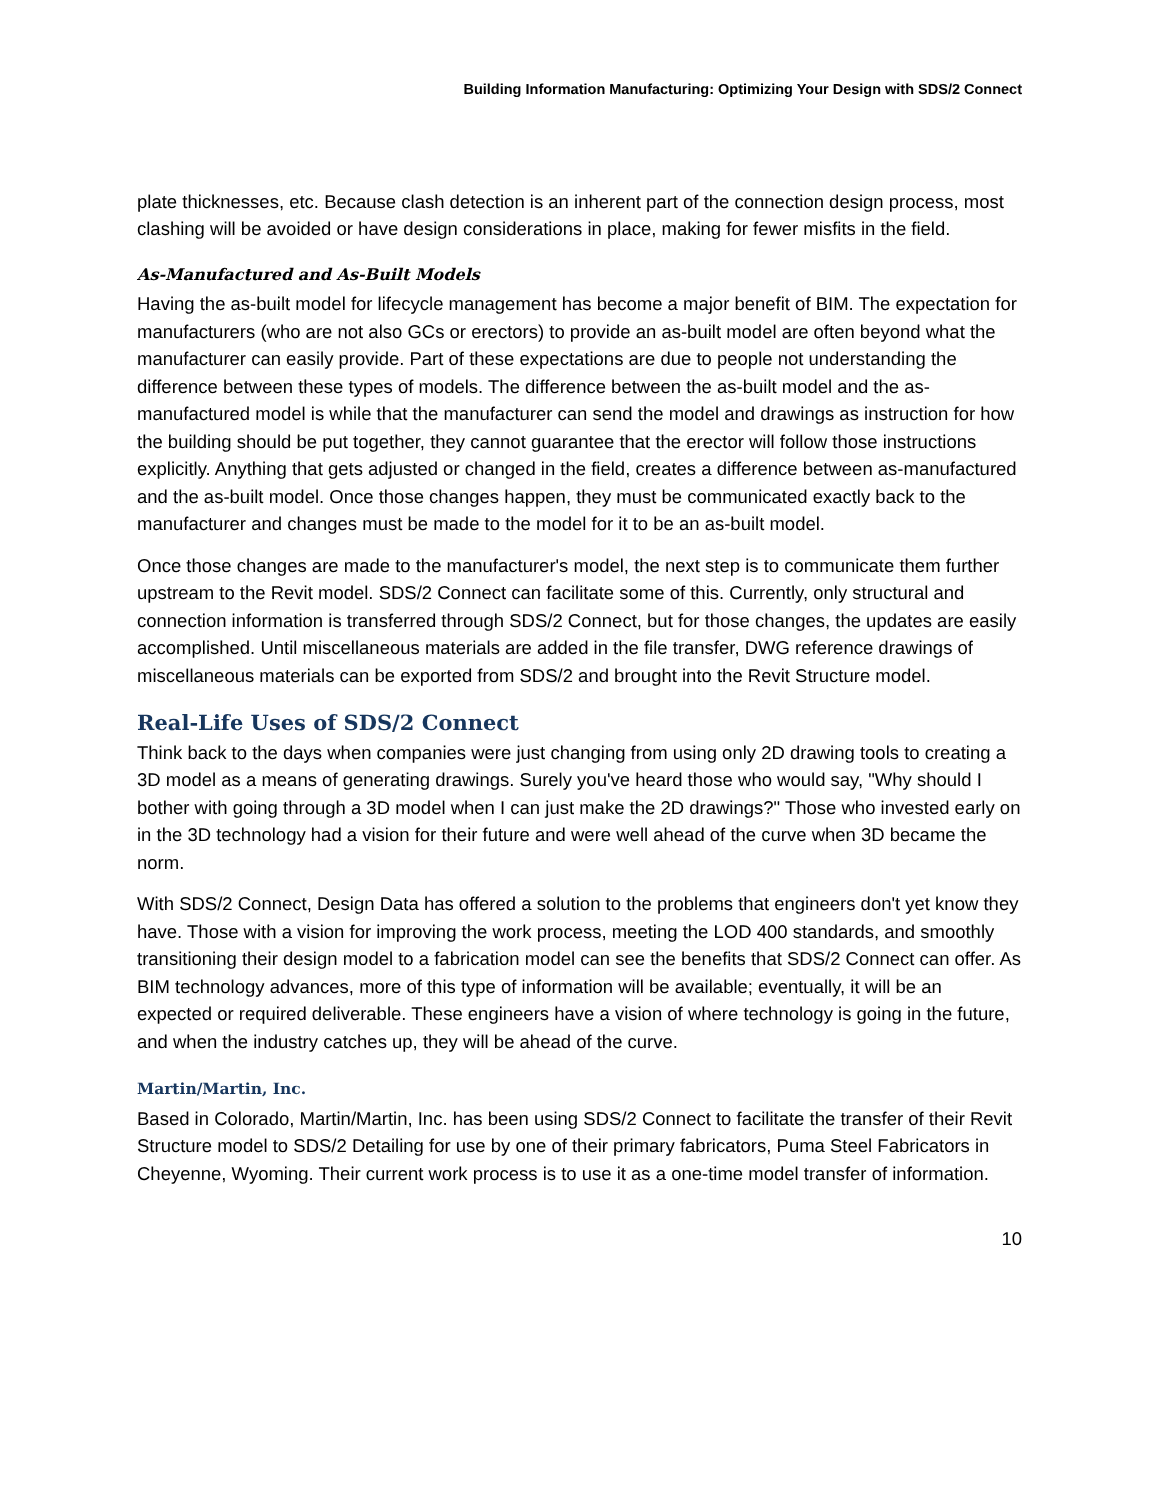Building Information Manufacturing: Optimizing Your Design with SDS/2 Connect
plate thicknesses, etc. Because clash detection is an inherent part of the connection design process, most clashing will be avoided or have design considerations in place, making for fewer misfits in the field.
As-Manufactured and As-Built Models
Having the as-built model for lifecycle management has become a major benefit of BIM. The expectation for manufacturers (who are not also GCs or erectors) to provide an as-built model are often beyond what the manufacturer can easily provide. Part of these expectations are due to people not understanding the difference between these types of models. The difference between the as-built model and the as-manufactured model is while that the manufacturer can send the model and drawings as instruction for how the building should be put together, they cannot guarantee that the erector will follow those instructions explicitly. Anything that gets adjusted or changed in the field, creates a difference between as-manufactured and the as-built model. Once those changes happen, they must be communicated exactly back to the manufacturer and changes must be made to the model for it to be an as-built model.
Once those changes are made to the manufacturer's model, the next step is to communicate them further upstream to the Revit model. SDS/2 Connect can facilitate some of this. Currently, only structural and connection information is transferred through SDS/2 Connect, but for those changes, the updates are easily accomplished. Until miscellaneous materials are added in the file transfer, DWG reference drawings of miscellaneous materials can be exported from SDS/2 and brought into the Revit Structure model.
Real-Life Uses of SDS/2 Connect
Think back to the days when companies were just changing from using only 2D drawing tools to creating a 3D model as a means of generating drawings. Surely you've heard those who would say, "Why should I bother with going through a 3D model when I can just make the 2D drawings?" Those who invested early on in the 3D technology had a vision for their future and were well ahead of the curve when 3D became the norm.
With SDS/2 Connect, Design Data has offered a solution to the problems that engineers don't yet know they have. Those with a vision for improving the work process, meeting the LOD 400 standards, and smoothly transitioning their design model to a fabrication model can see the benefits that SDS/2 Connect can offer. As BIM technology advances, more of this type of information will be available; eventually, it will be an expected or required deliverable. These engineers have a vision of where technology is going in the future, and when the industry catches up, they will be ahead of the curve.
Martin/Martin, Inc.
Based in Colorado, Martin/Martin, Inc. has been using SDS/2 Connect to facilitate the transfer of their Revit Structure model to SDS/2 Detailing for use by one of their primary fabricators, Puma Steel Fabricators in Cheyenne, Wyoming. Their current work process is to use it as a one-time model transfer of information.
10